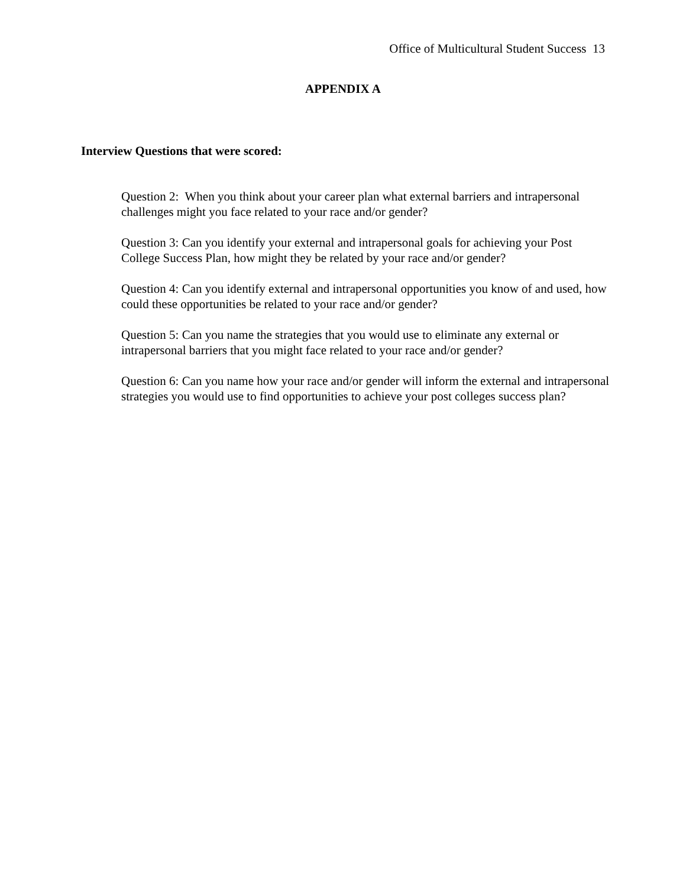Office of Multicultural Student Success 13
APPENDIX A
Interview Questions that were scored:
Question 2: When you think about your career plan what external barriers and intrapersonal challenges might you face related to your race and/or gender?
Question 3: Can you identify your external and intrapersonal goals for achieving your Post College Success Plan, how might they be related by your race and/or gender?
Question 4: Can you identify external and intrapersonal opportunities you know of and used, how could these opportunities be related to your race and/or gender?
Question 5: Can you name the strategies that you would use to eliminate any external or intrapersonal barriers that you might face related to your race and/or gender?
Question 6: Can you name how your race and/or gender will inform the external and intrapersonal strategies you would use to find opportunities to achieve your post colleges success plan?